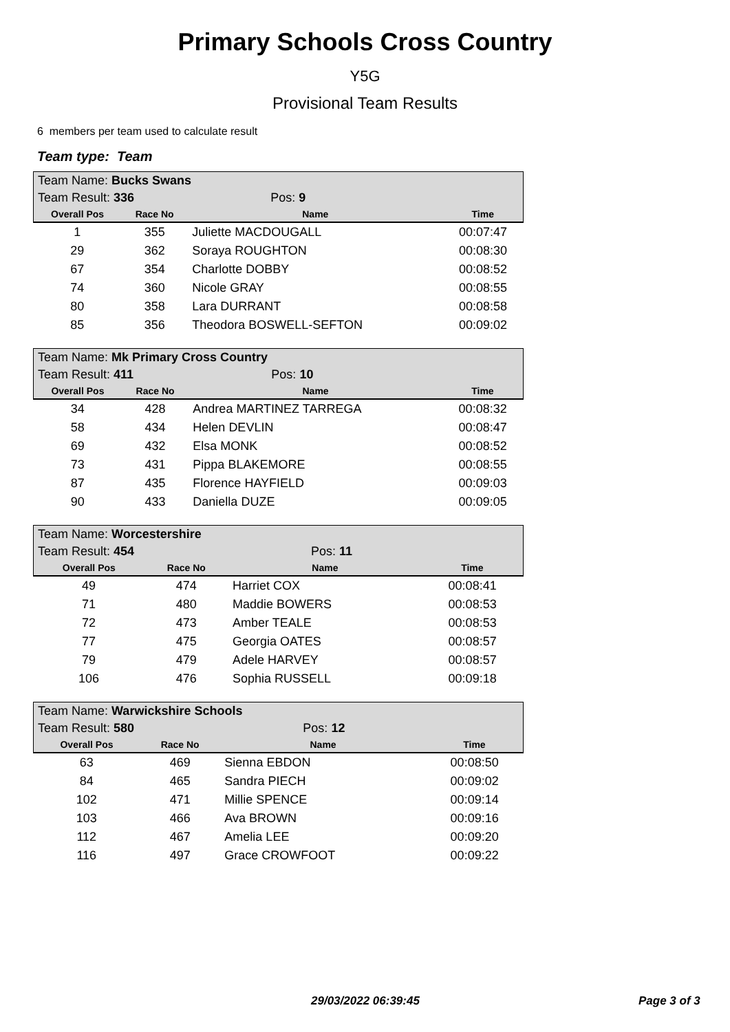Primary Schools Cross Country
Y5G
Provisional Team Results
6 members per team used to calculate result
Team type: Team
| Team Name: Bucks Swans | | | |
| Team Result: 336 | | Pos: 9 | |
| Overall Pos | Race No | Name | Time |
| 1 | 355 | Juliette MACDOUGALL | 00:07:47 |
| 29 | 362 | Soraya ROUGHTON | 00:08:30 |
| 67 | 354 | Charlotte DOBBY | 00:08:52 |
| 74 | 360 | Nicole GRAY | 00:08:55 |
| 80 | 358 | Lara DURRANT | 00:08:58 |
| 85 | 356 | Theodora BOSWELL-SEFTON | 00:09:02 |
| Team Name: Mk Primary Cross Country | | | |
| Team Result: 411 | | Pos: 10 | |
| Overall Pos | Race No | Name | Time |
| 34 | 428 | Andrea MARTINEZ TARREGA | 00:08:32 |
| 58 | 434 | Helen DEVLIN | 00:08:47 |
| 69 | 432 | Elsa MONK | 00:08:52 |
| 73 | 431 | Pippa BLAKEMORE | 00:08:55 |
| 87 | 435 | Florence HAYFIELD | 00:09:03 |
| 90 | 433 | Daniella DUZE | 00:09:05 |
| Team Name: Worcestershire | | | |
| Team Result: 454 | | Pos: 11 | |
| Overall Pos | Race No | Name | Time |
| 49 | 474 | Harriet COX | 00:08:41 |
| 71 | 480 | Maddie BOWERS | 00:08:53 |
| 72 | 473 | Amber TEALE | 00:08:53 |
| 77 | 475 | Georgia OATES | 00:08:57 |
| 79 | 479 | Adele HARVEY | 00:08:57 |
| 106 | 476 | Sophia RUSSELL | 00:09:18 |
| Team Name: Warwickshire Schools | | | |
| Team Result: 580 | | Pos: 12 | |
| Overall Pos | Race No | Name | Time |
| 63 | 469 | Sienna EBDON | 00:08:50 |
| 84 | 465 | Sandra PIECH | 00:09:02 |
| 102 | 471 | Millie SPENCE | 00:09:14 |
| 103 | 466 | Ava BROWN | 00:09:16 |
| 112 | 467 | Amelia LEE | 00:09:20 |
| 116 | 497 | Grace CROWFOOT | 00:09:22 |
29/03/2022 06:39:45 Page 3 of 3